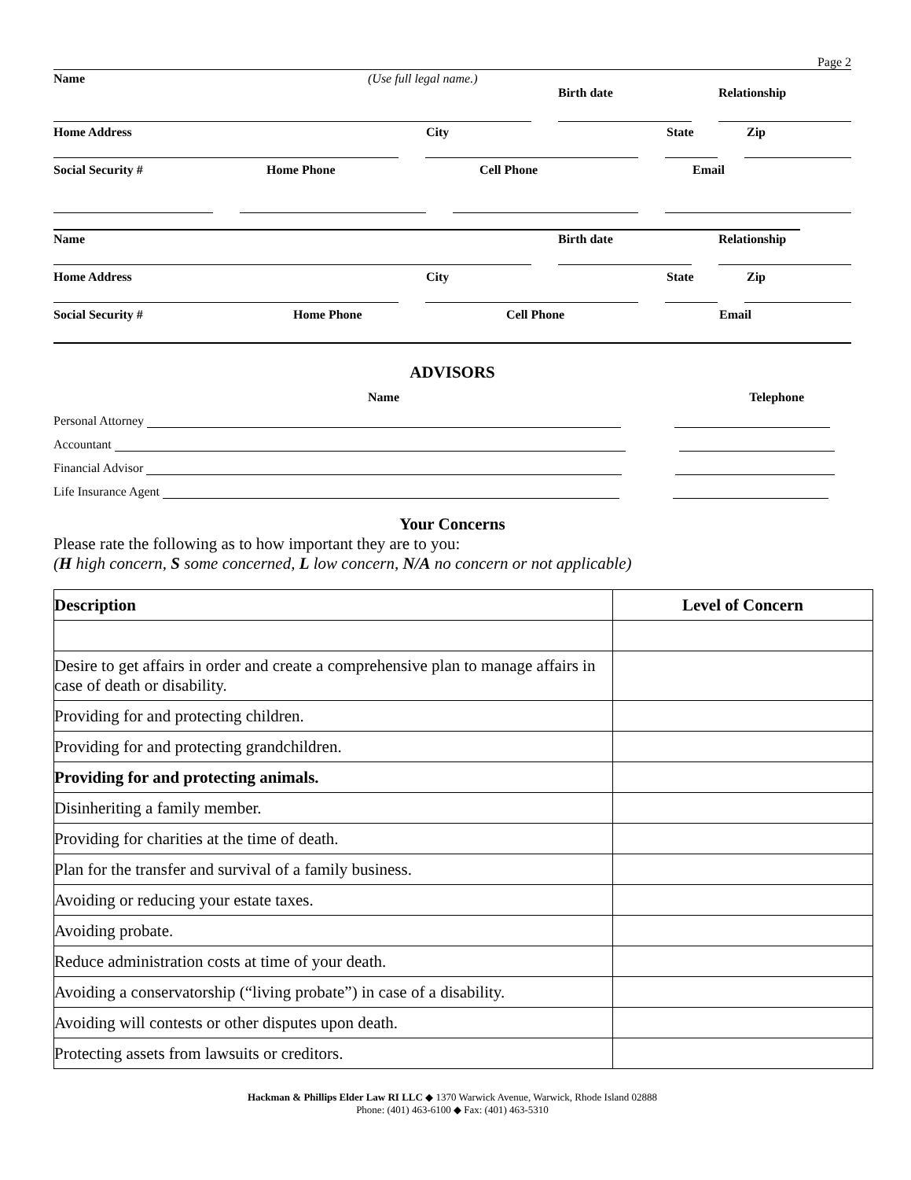Page 2
Name (Use full legal name.)
Birth date Relationship
Home Address City State Zip
Social Security # Home Phone Cell Phone Email
Name Birth date Relationship
Home Address City State Zip
Social Security # Home Phone Cell Phone Email
ADVISORS
Name Telephone
Personal Attorney
Accountant
Financial Advisor
Life Insurance Agent
Your Concerns
Please rate the following as to how important they are to you:
(H high concern, S some concerned, L low concern, N/A no concern or not applicable)
| Description | Level of Concern |
| --- | --- |
| Desire to get affairs in order and create a comprehensive plan to manage affairs in case of death or disability. | |
| Providing for and protecting children. | |
| Providing for and protecting grandchildren. | |
| Providing for and protecting animals. | |
| Disinheriting a family member. | |
| Providing for charities at the time of death. | |
| Plan for the transfer and survival of a family business. | |
| Avoiding or reducing your estate taxes. | |
| Avoiding probate. | |
| Reduce administration costs at time of your death. | |
| Avoiding a conservatorship (“living probate”) in case of a disability. | |
| Avoiding will contests or other disputes upon death. | |
| Protecting assets from lawsuits or creditors. | |
Hackman & Phillips Elder Law RI LLC ◆ 1370 Warwick Avenue, Warwick, Rhode Island 02888
Phone: (401) 463-6100 ◆ Fax: (401) 463-5310